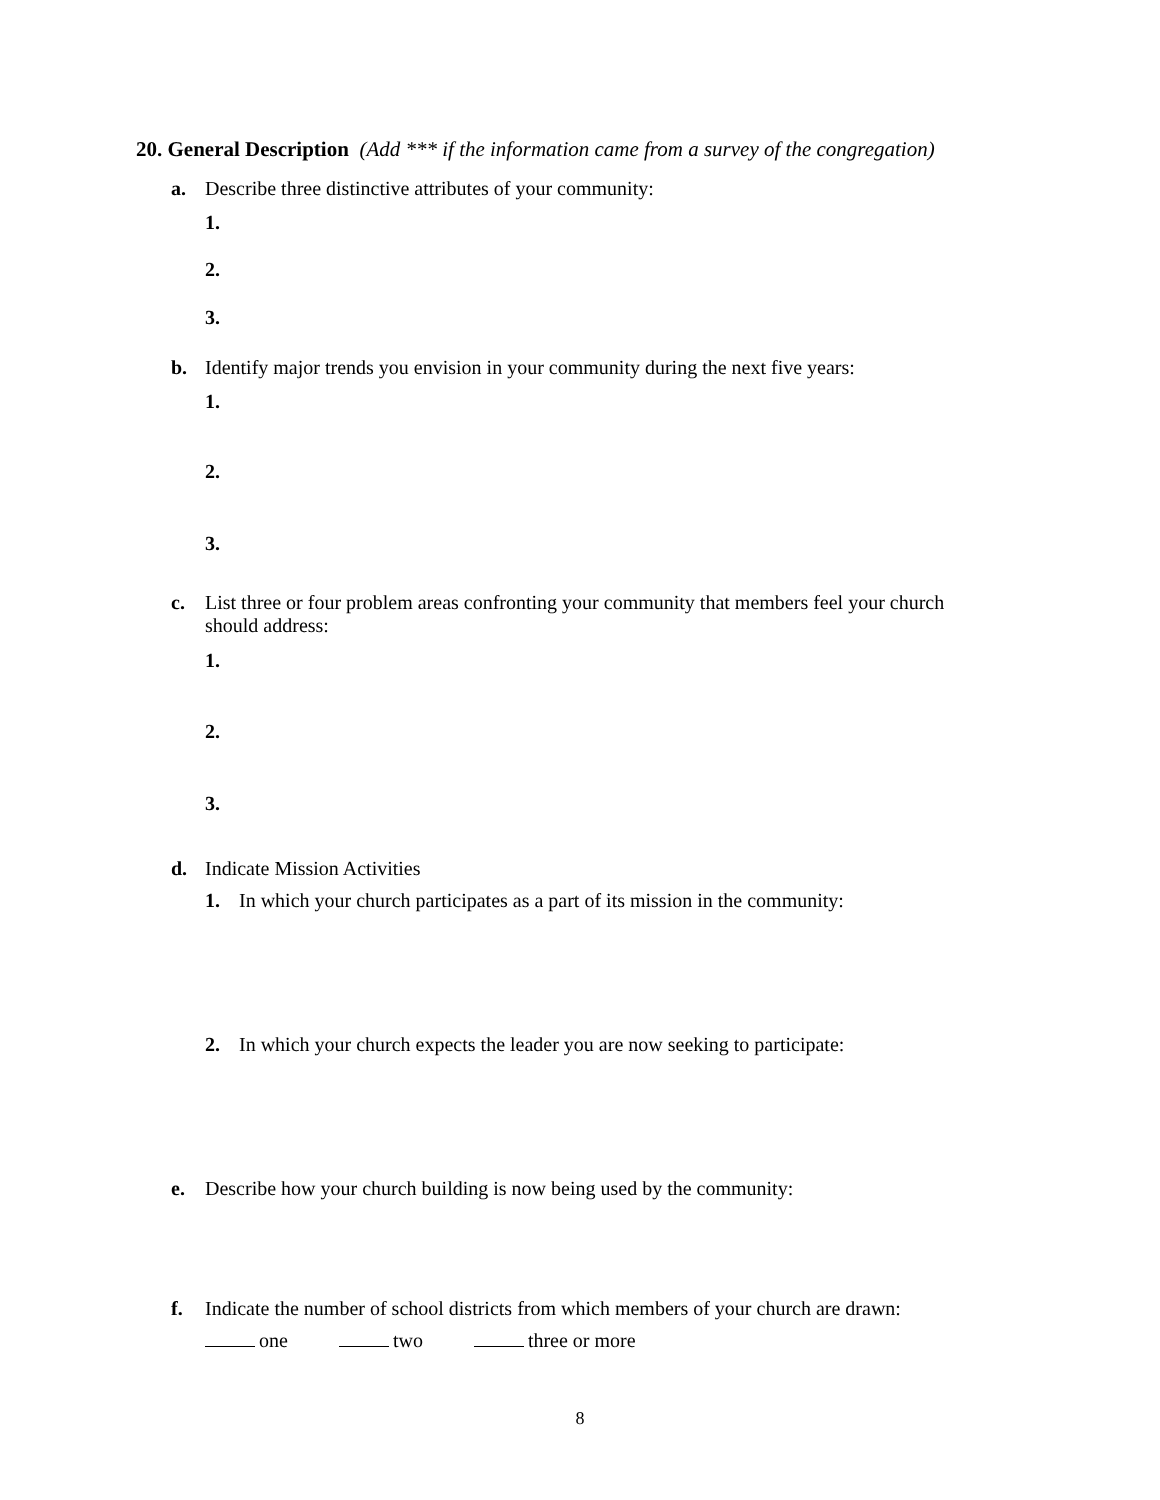20. General Description (Add *** if the information came from a survey of the congregation)
a. Describe three distinctive attributes of your community:
1.
2.
3.
b. Identify major trends you envision in your community during the next five years:
1.
2.
3.
c. List three or four problem areas confronting your community that members feel your church should address:
1.
2.
3.
d. Indicate Mission Activities
1. In which your church participates as a part of its mission in the community:
2. In which your church expects the leader you are now seeking to participate:
e. Describe how your church building is now being used by the community:
f. Indicate the number of school districts from which members of your church are drawn:
one two three or more
8